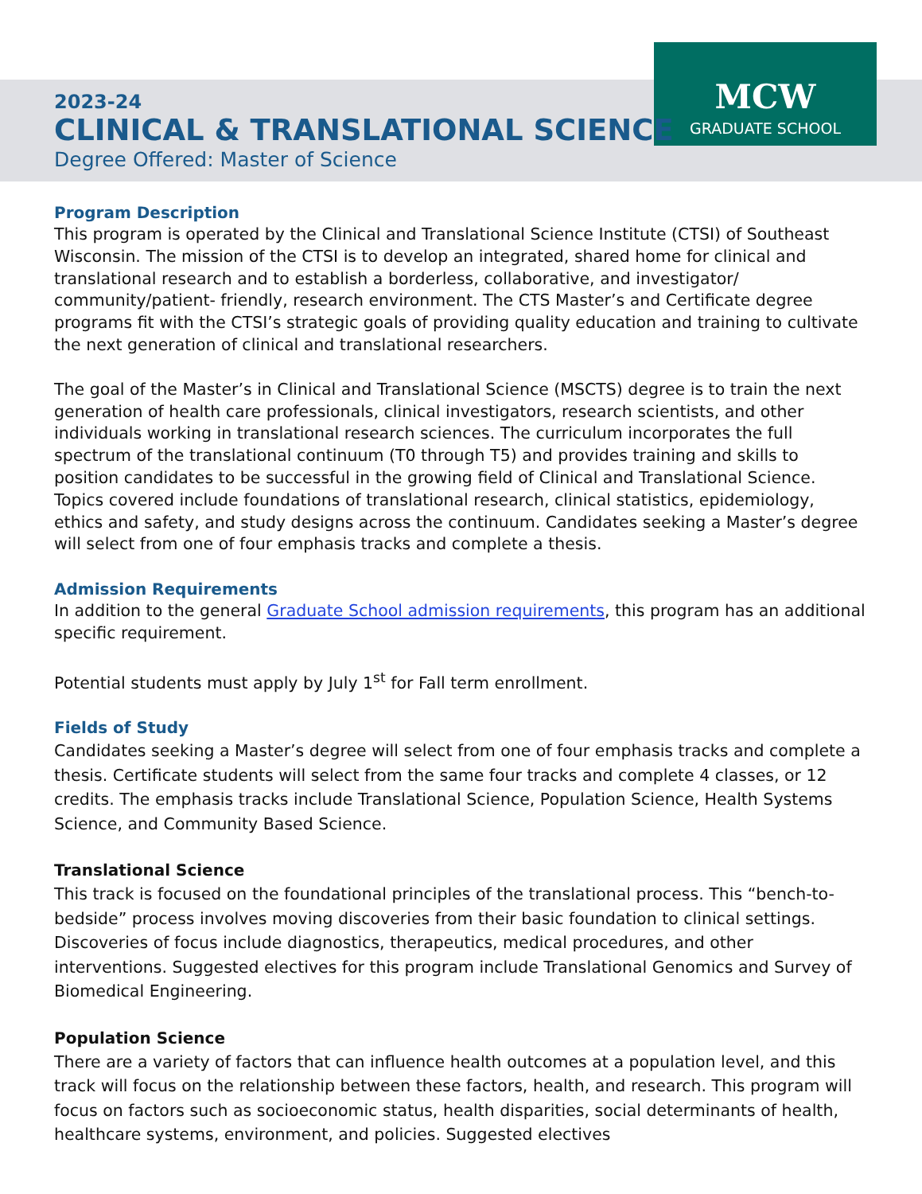MCW
GRADUATE SCHOOL
2023-24
CLINICAL & TRANSLATIONAL SCIENCE
Degree Offered: Master of Science
Program Description
This program is operated by the Clinical and Translational Science Institute (CTSI) of Southeast Wisconsin. The mission of the CTSI is to develop an integrated, shared home for clinical and translational research and to establish a borderless, collaborative, and investigator/ community/patient- friendly, research environment. The CTS Master’s and Certificate degree programs fit with the CTSI’s strategic goals of providing quality education and training to cultivate the next generation of clinical and translational researchers.
The goal of the Master’s in Clinical and Translational Science (MSCTS) degree is to train the next generation of health care professionals, clinical investigators, research scientists, and other individuals working in translational research sciences. The curriculum incorporates the full spectrum of the translational continuum (T0 through T5) and provides training and skills to position candidates to be successful in the growing field of Clinical and Translational Science. Topics covered include foundations of translational research, clinical statistics, epidemiology, ethics and safety, and study designs across the continuum. Candidates seeking a Master’s degree will select from one of four emphasis tracks and complete a thesis.
Admission Requirements
In addition to the general Graduate School admission requirements, this program has an additional specific requirement.
Potential students must apply by July 1<sup>st</sup> for Fall term enrollment.
Fields of Study
Candidates seeking a Master’s degree will select from one of four emphasis tracks and complete a thesis. Certificate students will select from the same four tracks and complete 4 classes, or 12 credits. The emphasis tracks include Translational Science, Population Science, Health Systems Science, and Community Based Science.
Translational Science
This track is focused on the foundational principles of the translational process. This “bench-to-bedside” process involves moving discoveries from their basic foundation to clinical settings. Discoveries of focus include diagnostics, therapeutics, medical procedures, and other interventions. Suggested electives for this program include Translational Genomics and Survey of Biomedical Engineering.
Population Science
There are a variety of factors that can influence health outcomes at a population level, and this track will focus on the relationship between these factors, health, and research. This program will focus on factors such as socioeconomic status, health disparities, social determinants of health, healthcare systems, environment, and policies. Suggested electives